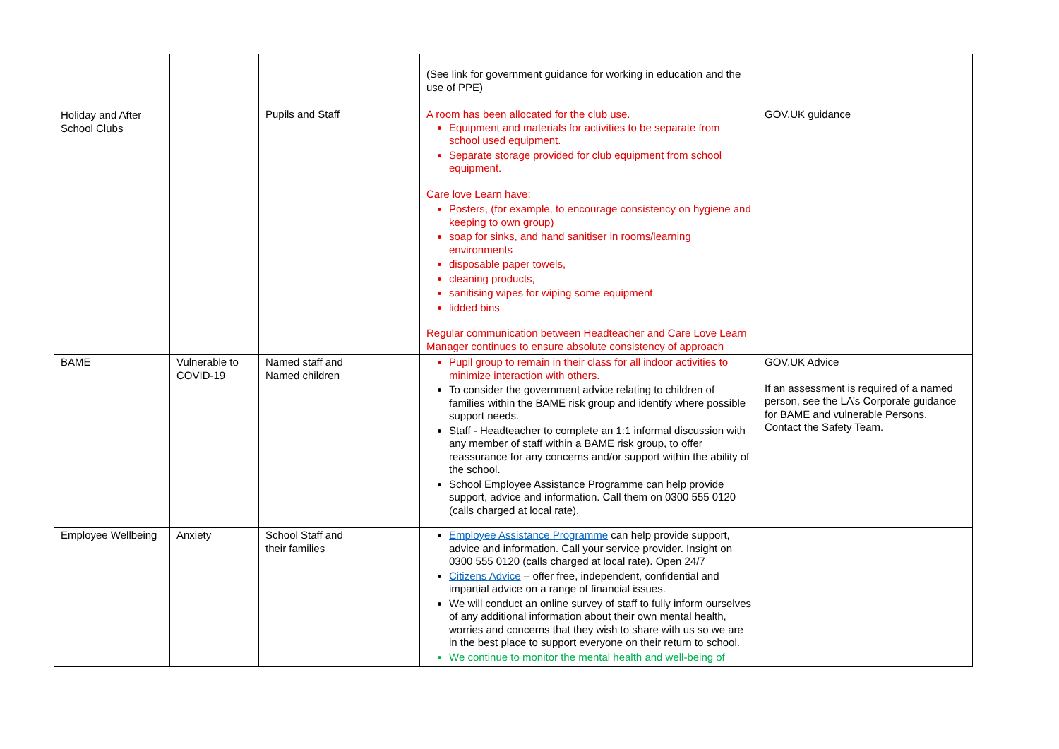| | | | | (See link for government guidance for working in education and the use of PPE) | |
| Holiday and After School Clubs | | Pupils and Staff | | A room has been allocated for the club use. Equipment and materials for activities to be separate from school used equipment. Separate storage provided for club equipment from school equipment. Care love Learn have: Posters, (for example, to encourage consistency on hygiene and keeping to own group) soap for sinks, and hand sanitiser in rooms/learning environments disposable paper towels, cleaning products, sanitising wipes for wiping some equipment lidded bins Regular communication between Headteacher and Care Love Learn Manager continues to ensure absolute consistency of approach | GOV.UK guidance |
| BAME | Vulnerable to COVID-19 | Named staff and Named children | | Pupil group to remain in their class for all indoor activities to minimize interaction with others. To consider the government advice relating to children of families within the BAME risk group and identify where possible support needs. Staff - Headteacher to complete an 1:1 informal discussion with any member of staff within a BAME risk group, to offer reassurance for any concerns and/or support within the ability of the school. School Employee Assistance Programme can help provide support, advice and information. Call them on 0300 555 0120 (calls charged at local rate). | GOV.UK Advice If an assessment is required of a named person, see the LA’s Corporate guidance for BAME and vulnerable Persons. Contact the Safety Team. |
| Employee Wellbeing | Anxiety | School Staff and their families | | Employee Assistance Programme can help provide support, advice and information. Call your service provider. Insight on 0300 555 0120 (calls charged at local rate). Open 24/7 Citizens Advice – offer free, independent, confidential and impartial advice on a range of financial issues. We will conduct an online survey of staff to fully inform ourselves of any additional information about their own mental health, worries and concerns that they wish to share with us so we are in the best place to support everyone on their return to school. We continue to monitor the mental health and well-being of | |